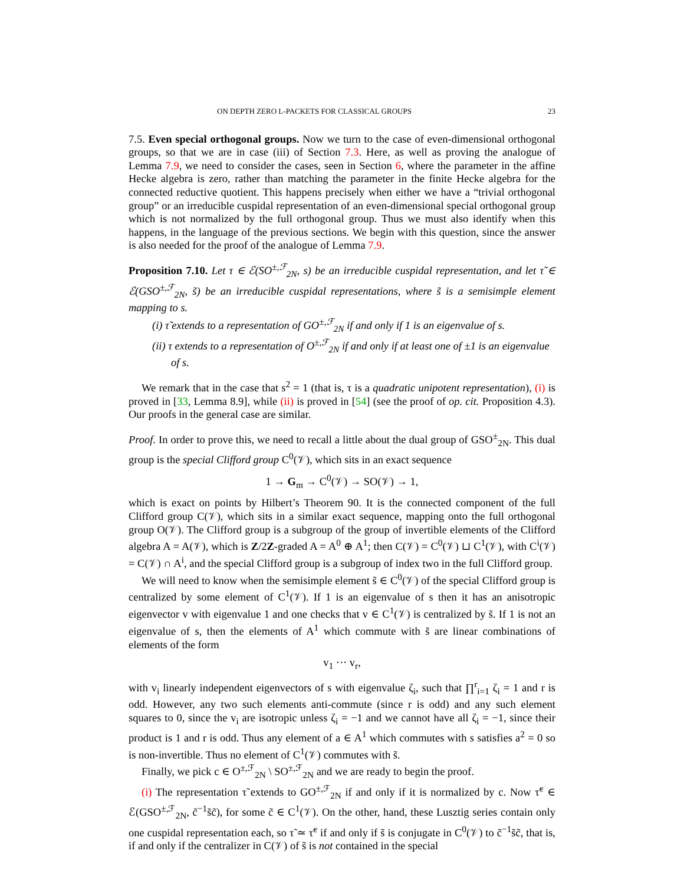ON DEPTH ZERO L-PACKETS FOR CLASSICAL GROUPS 23
7.5. Even special orthogonal groups. Now we turn to the case of even-dimensional orthogonal groups, so that we are in case (iii) of Section 7.3. Here, as well as proving the analogue of Lemma 7.9, we need to consider the cases, seen in Section 6, where the parameter in the affine Hecke algebra is zero, rather than matching the parameter in the finite Hecke algebra for the connected reductive quotient. This happens precisely when either we have a “trivial orthogonal group” or an irreducible cuspidal representation of an even-dimensional special orthogonal group which is not normalized by the full orthogonal group. Thus we must also identify when this happens, in the language of the previous sections. We begin with this question, since the answer is also needed for the proof of the analogue of Lemma 7.9.
Proposition 7.10. Let τ ∈ ℰ(SO<sup>±,ℱ</sup><sub>2N</sub>, s) be an irreducible cuspidal representation, and let τ̃ ∈ ℰ(GSO<sup>±,ℱ</sup><sub>2N</sub>, s̃) be an irreducible cuspidal representations, where s̃ is a semisimple element mapping to s.
(i) τ̃ extends to a representation of GO<sup>±,ℱ</sup><sub>2N</sub> if and only if 1 is an eigenvalue of s.
(ii) τ extends to a representation of O<sup>±,ℱ</sup><sub>2N</sub> if and only if at least one of ±1 is an eigenvalue of s.
We remark that in the case that s<sup>2</sup> = 1 (that is, τ is a quadratic unipotent representation), (i) is proved in [33, Lemma 8.9], while (ii) is proved in [54] (see the proof of op. cit. Proposition 4.3). Our proofs in the general case are similar.
Proof. In order to prove this, we need to recall a little about the dual group of GSO<sup>±</sup><sub>2N</sub>. This dual group is the special Clifford group C<sup>0</sup>(𝒱), which sits in an exact sequence
1 → G<sub>m</sub> → C<sup>0</sup>(𝒱) → SO(𝒱) → 1,
which is exact on points by Hilbert’s Theorem 90. It is the connected component of the full Clifford group C(𝒱), which sits in a similar exact sequence, mapping onto the full orthogonal group O(𝒱). The Clifford group is a subgroup of the group of invertible elements of the Clifford algebra A = A(𝒱), which is Z/2Z-graded A = A<sup>0</sup> ⊕ A<sup>1</sup>; then C(𝒱) = C<sup>0</sup>(𝒱) ⊔ C<sup>1</sup>(𝒱), with C<sup>i</sup>(𝒱) = C(𝒱) ∩ A<sup>i</sup>, and the special Clifford group is a subgroup of index two in the full Clifford group.
We will need to know when the semisimple element s̃ ∈ C<sup>0</sup>(𝒱) of the special Clifford group is centralized by some element of C<sup>1</sup>(𝒱). If 1 is an eigenvalue of s then it has an anisotropic eigenvector v with eigenvalue 1 and one checks that v ∈ C<sup>1</sup>(𝒱) is centralized by s̃. If 1 is not an eigenvalue of s, then the elements of A<sup>1</sup> which commute with s̃ are linear combinations of elements of the form
v<sub>1</sub> ··· v<sub>r</sub>,
with v<sub>i</sub> linearly independent eigenvectors of s with eigenvalue ζ<sub>i</sub>, such that ∏<sup>r</sup><sub>i=1</sub> ζ<sub>i</sub> = 1 and r is odd. However, any two such elements anti-commute (since r is odd) and any such element squares to 0, since the v<sub>i</sub> are isotropic unless ζ<sub>i</sub> = −1 and we cannot have all ζ<sub>i</sub> = −1, since their product is 1 and r is odd. Thus any element of a ∈ A<sup>1</sup> which commutes with s satisfies a<sup>2</sup> = 0 so is non-invertible. Thus no element of C<sup>1</sup>(𝒱) commutes with s̃.
Finally, we pick c ∈ O<sup>±,ℱ</sup><sub>2N</sub> \ SO<sup>±,ℱ</sup><sub>2N</sub> and we are ready to begin the proof.
(i) The representation τ̃ extends to GO<sup>±,ℱ</sup><sub>2N</sub> if and only if it is normalized by c. Now τ̃<sup>c</sup> ∈ ℰ(GSO<sup>±,ℱ</sup><sub>2N</sub>, c̃<sup>−1</sup>s̃c̃), for some c̃ ∈ C<sup>1</sup>(𝒱). On the other, hand, these Lusztig series contain only one cuspidal representation each, so τ̃ ≃ τ̃<sup>c</sup> if and only if s̃ is conjugate in C<sup>0</sup>(𝒱) to c̃<sup>−1</sup>s̃c̃, that is, if and only if the centralizer in C(𝒱) of s̃ is not contained in the special